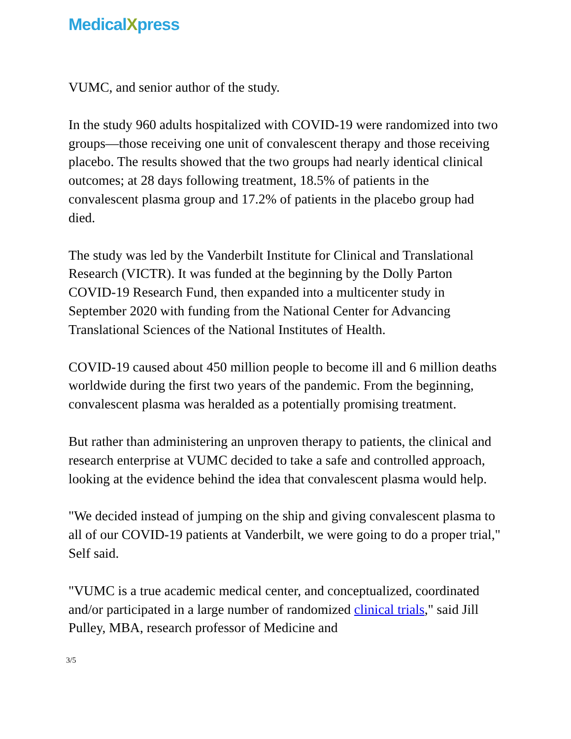MedicalXpress
VUMC, and senior author of the study.
In the study 960 adults hospitalized with COVID-19 were randomized into two groups—those receiving one unit of convalescent therapy and those receiving placebo. The results showed that the two groups had nearly identical clinical outcomes; at 28 days following treatment, 18.5% of patients in the convalescent plasma group and 17.2% of patients in the placebo group had died.
The study was led by the Vanderbilt Institute for Clinical and Translational Research (VICTR). It was funded at the beginning by the Dolly Parton COVID-19 Research Fund, then expanded into a multicenter study in September 2020 with funding from the National Center for Advancing Translational Sciences of the National Institutes of Health.
COVID-19 caused about 450 million people to become ill and 6 million deaths worldwide during the first two years of the pandemic. From the beginning, convalescent plasma was heralded as a potentially promising treatment.
But rather than administering an unproven therapy to patients, the clinical and research enterprise at VUMC decided to take a safe and controlled approach, looking at the evidence behind the idea that convalescent plasma would help.
"We decided instead of jumping on the ship and giving convalescent plasma to all of our COVID-19 patients at Vanderbilt, we were going to do a proper trial," Self said.
"VUMC is a true academic medical center, and conceptualized, coordinated and/or participated in a large number of randomized clinical trials," said Jill Pulley, MBA, research professor of Medicine and
3/5